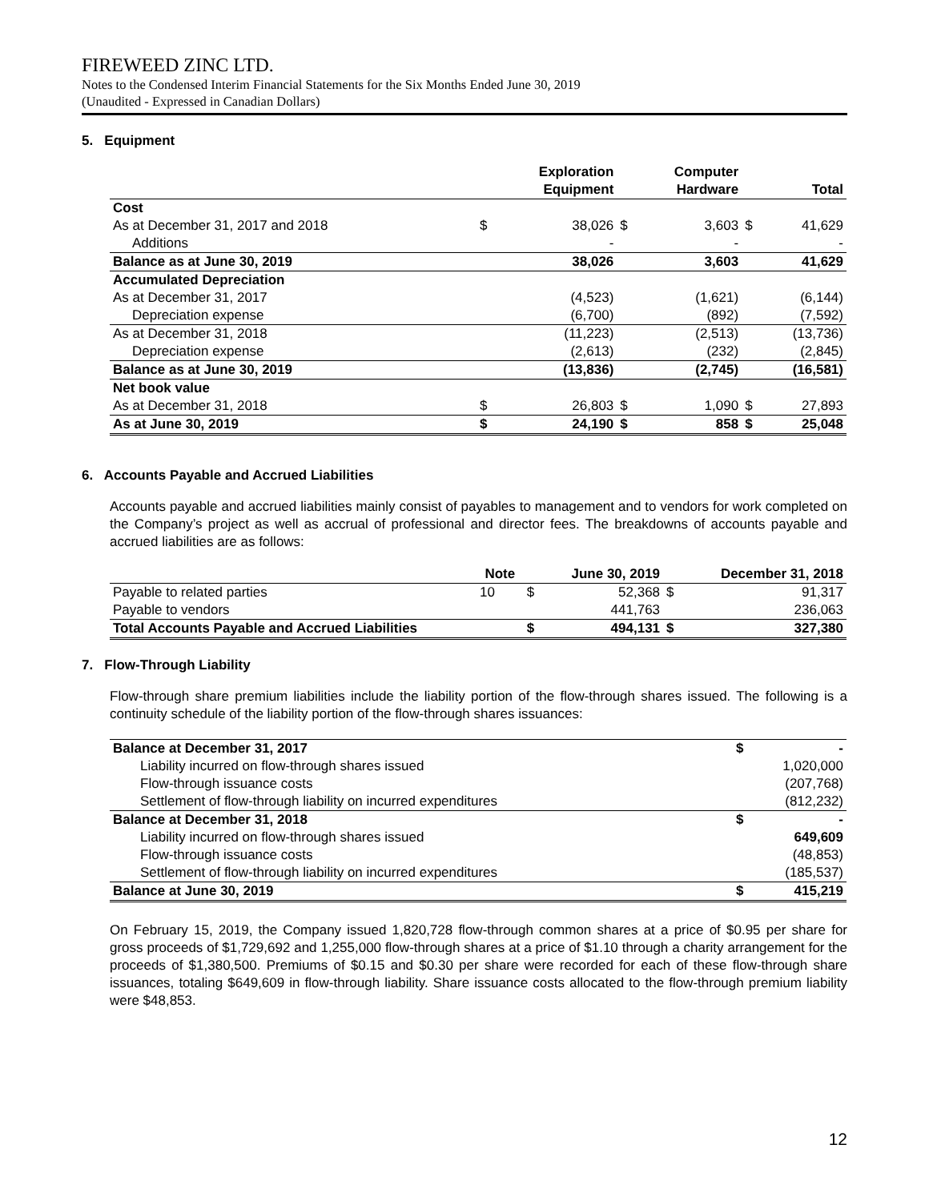FIREWEED ZINC LTD.
Notes to the Condensed Interim Financial Statements for the Six Months Ended June 30, 2019
(Unaudited - Expressed in Canadian Dollars)
5. Equipment
| | | Exploration Equipment | | Computer Hardware | | Total |
| --- | --- | --- | --- | --- | --- | --- |
| Cost | | | | | | |
| As at December 31, 2017 and 2018 | $ | 38,026 | $ | 3,603 | $ | 41,629 |
| Additions | | - | | - | | - |
| Balance as at June 30, 2019 | | 38,026 | | 3,603 | | 41,629 |
| Accumulated Depreciation | | | | | | |
| As at December 31, 2017 | | (4,523) | | (1,621) | | (6,144) |
| Depreciation expense | | (6,700) | | (892) | | (7,592) |
| As at December 31, 2018 | | (11,223) | | (2,513) | | (13,736) |
| Depreciation expense | | (2,613) | | (232) | | (2,845) |
| Balance as at June 30, 2019 | | (13,836) | | (2,745) | | (16,581) |
| Net book value | | | | | | |
| As at December 31, 2018 | $ | 26,803 | $ | 1,090 | $ | 27,893 |
| As at June 30, 2019 | $ | 24,190 | $ | 858 | $ | 25,048 |
6. Accounts Payable and Accrued Liabilities
Accounts payable and accrued liabilities mainly consist of payables to management and to vendors for work completed on the Company’s project as well as accrual of professional and director fees. The breakdowns of accounts payable and accrued liabilities are as follows:
| | Note | | June 30, 2019 | | December 31, 2018 |
| --- | --- | --- | --- | --- | --- |
| Payable to related parties | 10 | $ | 52,368 | $ | 91,317 |
| Payable to vendors | | | 441,763 | | 236,063 |
| Total Accounts Payable and Accrued Liabilities | | $ | 494,131 | $ | 327,380 |
7. Flow-Through Liability
Flow-through share premium liabilities include the liability portion of the flow-through shares issued. The following is a continuity schedule of the liability portion of the flow-through shares issuances:
| Balance at December 31, 2017 | $ | - |
| Liability incurred on flow-through shares issued | | 1,020,000 |
| Flow-through issuance costs | | (207,768) |
| Settlement of flow-through liability on incurred expenditures | | (812,232) |
| Balance at December 31, 2018 | $ | - |
| Liability incurred on flow-through shares issued | | 649,609 |
| Flow-through issuance costs | | (48,853) |
| Settlement of flow-through liability on incurred expenditures | | (185,537) |
| Balance at June 30, 2019 | $ | 415,219 |
On February 15, 2019, the Company issued 1,820,728 flow-through common shares at a price of $0.95 per share for gross proceeds of $1,729,692 and 1,255,000 flow-through shares at a price of $1.10 through a charity arrangement for the proceeds of $1,380,500. Premiums of $0.15 and $0.30 per share were recorded for each of these flow-through share issuances, totaling $649,609 in flow-through liability. Share issuance costs allocated to the flow-through premium liability were $48,853.
12